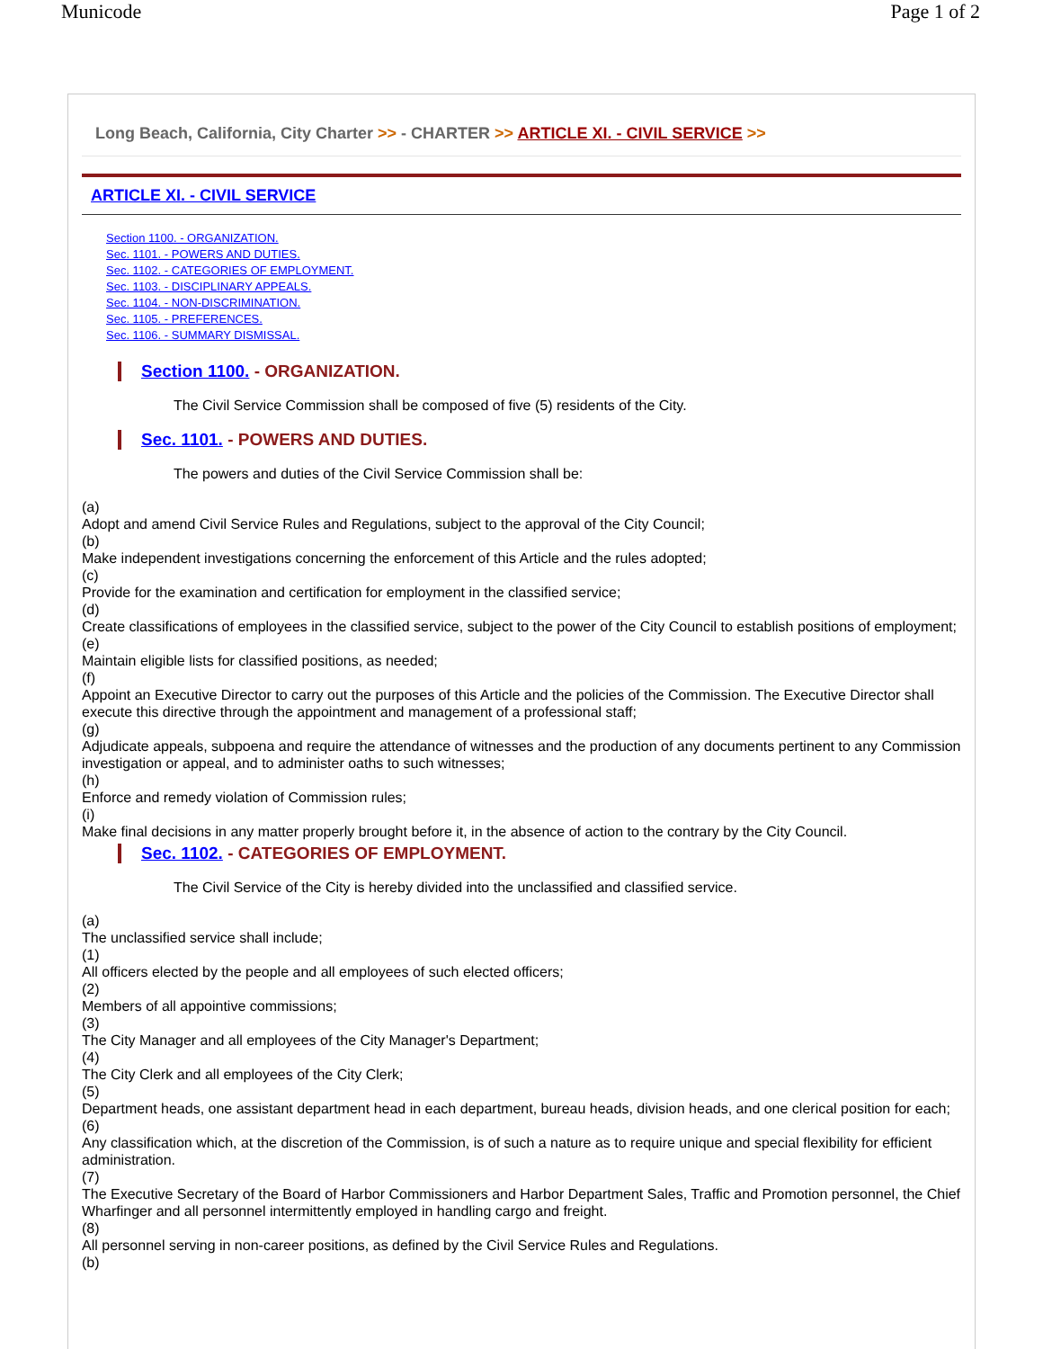Municode Page 1 of 2
Long Beach, California, City Charter >> - CHARTER >> ARTICLE XI. - CIVIL SERVICE >>
ARTICLE XI. - CIVIL SERVICE
Section 1100. - ORGANIZATION.
Sec. 1101. - POWERS AND DUTIES.
Sec. 1102. - CATEGORIES OF EMPLOYMENT.
Sec. 1103. - DISCIPLINARY APPEALS.
Sec. 1104. - NON-DISCRIMINATION.
Sec. 1105. - PREFERENCES.
Sec. 1106. - SUMMARY DISMISSAL.
Section 1100. - ORGANIZATION.
The Civil Service Commission shall be composed of five (5) residents of the City.
Sec. 1101. - POWERS AND DUTIES.
The powers and duties of the Civil Service Commission shall be:
(a)
Adopt and amend Civil Service Rules and Regulations, subject to the approval of the City Council;
(b)
Make independent investigations concerning the enforcement of this Article and the rules adopted;
(c)
Provide for the examination and certification for employment in the classified service;
(d)
Create classifications of employees in the classified service, subject to the power of the City Council to establish positions of employment;
(e)
Maintain eligible lists for classified positions, as needed;
(f)
Appoint an Executive Director to carry out the purposes of this Article and the policies of the Commission. The Executive Director shall execute this directive through the appointment and management of a professional staff;
(g)
Adjudicate appeals, subpoena and require the attendance of witnesses and the production of any documents pertinent to any Commission investigation or appeal, and to administer oaths to such witnesses;
(h)
Enforce and remedy violation of Commission rules;
(i)
Make final decisions in any matter properly brought before it, in the absence of action to the contrary by the City Council.
Sec. 1102. - CATEGORIES OF EMPLOYMENT.
The Civil Service of the City is hereby divided into the unclassified and classified service.
(a)
The unclassified service shall include;
(1)
All officers elected by the people and all employees of such elected officers;
(2)
Members of all appointive commissions;
(3)
The City Manager and all employees of the City Manager's Department;
(4)
The City Clerk and all employees of the City Clerk;
(5)
Department heads, one assistant department head in each department, bureau heads, division heads, and one clerical position for each;
(6)
Any classification which, at the discretion of the Commission, is of such a nature as to require unique and special flexibility for efficient administration.
(7)
The Executive Secretary of the Board of Harbor Commissioners and Harbor Department Sales, Traffic and Promotion personnel, the Chief Wharfinger and all personnel intermittently employed in handling cargo and freight.
(8)
All personnel serving in non-career positions, as defined by the Civil Service Rules and Regulations.
(b)